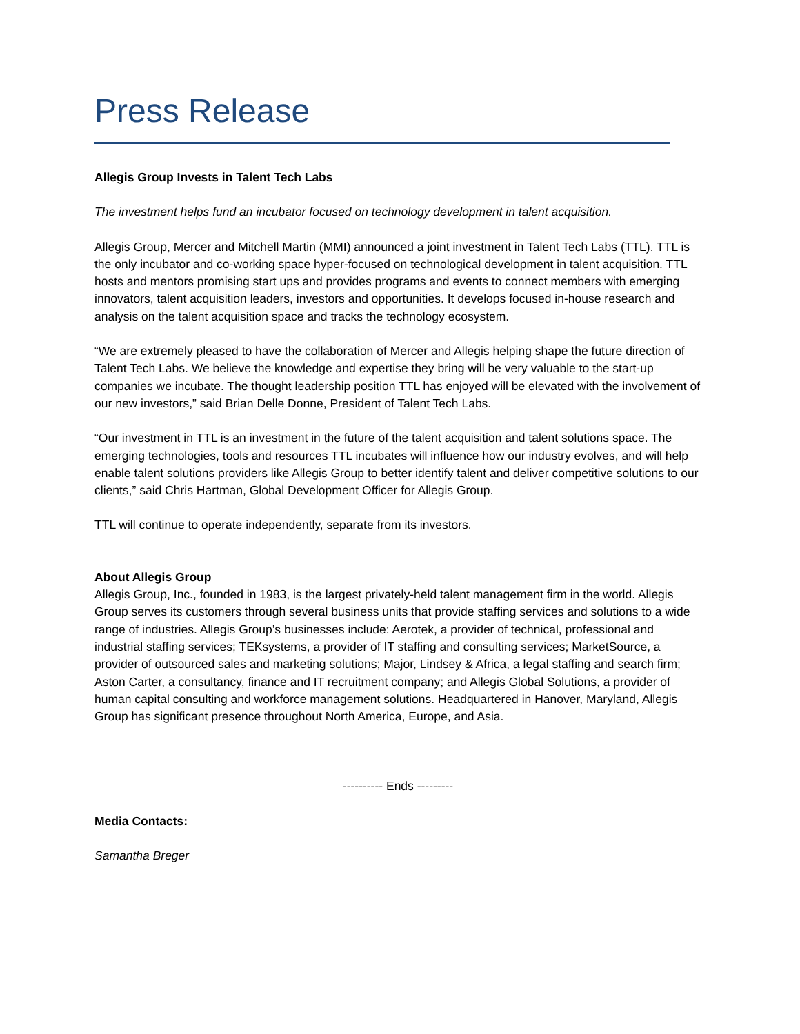Press Release
Allegis Group Invests in Talent Tech Labs
The investment helps fund an incubator focused on technology development in talent acquisition.
Allegis Group, Mercer and Mitchell Martin (MMI) announced a joint investment in Talent Tech Labs (TTL). TTL is the only incubator and co-working space hyper-focused on technological development in talent acquisition. TTL hosts and mentors promising start ups and provides programs and events to connect members with emerging innovators, talent acquisition leaders, investors and opportunities. It develops focused in-house research and analysis on the talent acquisition space and tracks the technology ecosystem.
“We are extremely pleased to have the collaboration of Mercer and Allegis helping shape the future direction of Talent Tech Labs. We believe the knowledge and expertise they bring will be very valuable to the start-up companies we incubate. The thought leadership position TTL has enjoyed will be elevated with the involvement of our new investors,” said Brian Delle Donne, President of Talent Tech Labs.
“Our investment in TTL is an investment in the future of the talent acquisition and talent solutions space. The emerging technologies, tools and resources TTL incubates will influence how our industry evolves, and will help enable talent solutions providers like Allegis Group to better identify talent and deliver competitive solutions to our clients,” said Chris Hartman, Global Development Officer for Allegis Group.
TTL will continue to operate independently, separate from its investors.
About Allegis Group
Allegis Group, Inc., founded in 1983, is the largest privately-held talent management firm in the world. Allegis Group serves its customers through several business units that provide staffing services and solutions to a wide range of industries. Allegis Group’s businesses include: Aerotek, a provider of technical, professional and industrial staffing services; TEKsystems, a provider of IT staffing and consulting services; MarketSource, a provider of outsourced sales and marketing solutions; Major, Lindsey & Africa, a legal staffing and search firm; Aston Carter, a consultancy, finance and IT recruitment company; and Allegis Global Solutions, a provider of human capital consulting and workforce management solutions. Headquartered in Hanover, Maryland, Allegis Group has significant presence throughout North America, Europe, and Asia.
---------- Ends ---------
Media Contacts:
Samantha Breger